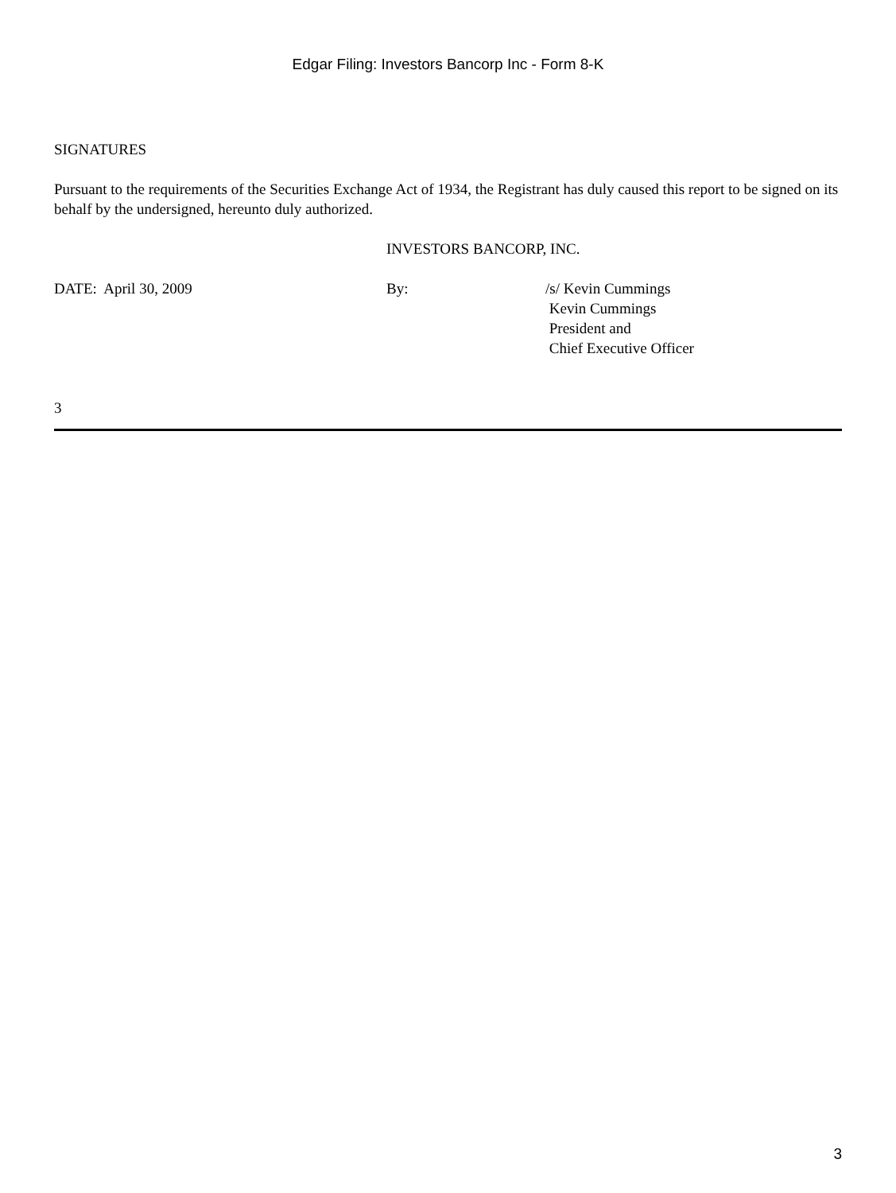Edgar Filing: Investors Bancorp Inc - Form 8-K
SIGNATURES
Pursuant to the requirements of the Securities Exchange Act of 1934, the Registrant has duly caused this report to be signed on its behalf by the undersigned, hereunto duly authorized.
INVESTORS BANCORP, INC.
DATE: April 30, 2009 By: /s/ Kevin Cummings
Kevin Cummings
President and
Chief Executive Officer
3
3